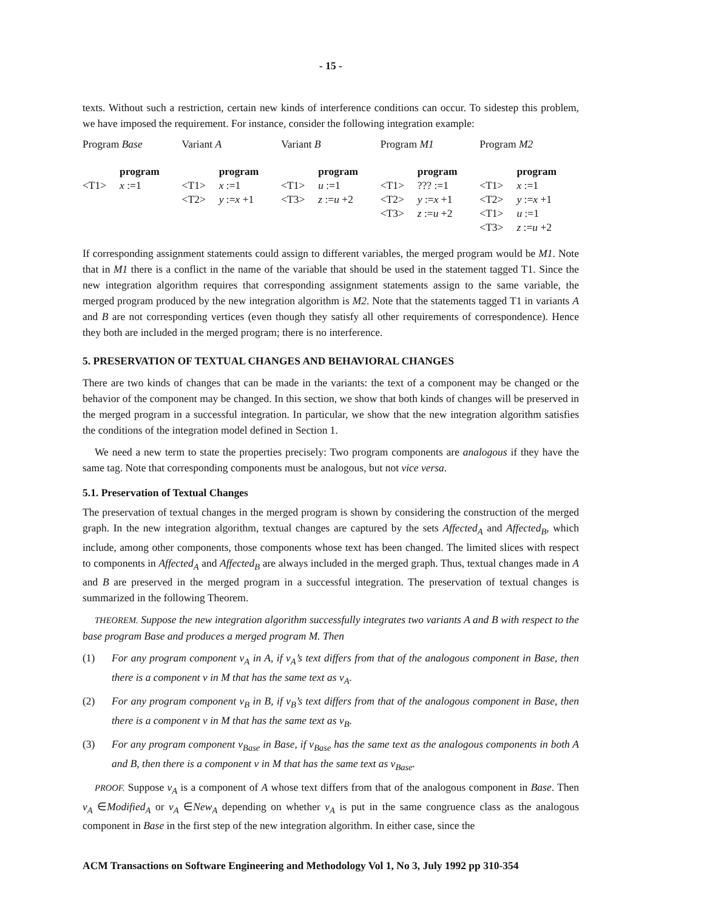- 15 -
texts. Without such a restriction, certain new kinds of interference conditions can occur. To sidestep this problem, we have imposed the requirement. For instance, consider the following integration example:
| Program Base | | Variant A | | Variant B | | Program M1 | | Program M2 | |
| | program | | program | | program | | program | | program |
| <T1> | x :=1 | <T1> | x :=1 | <T1> | u :=1 | <T1> | ??? :=1 | <T1> | x :=1 |
| | | <T2> | y := x +1 | <T3> | z := u +2 | <T2> | y := x +1 | <T2> | y := x +1 |
| | | | | | | <T3> | z := u +2 | <T1> | u :=1 |
| | | | | | | | | <T3> | z := u +2 |
If corresponding assignment statements could assign to different variables, the merged program would be M1. Note that in M1 there is a conflict in the name of the variable that should be used in the statement tagged T1. Since the new integration algorithm requires that corresponding assignment statements assign to the same variable, the merged program produced by the new integration algorithm is M2. Note that the statements tagged T1 in variants A and B are not corresponding vertices (even though they satisfy all other requirements of correspondence). Hence they both are included in the merged program; there is no interference.
5. PRESERVATION OF TEXTUAL CHANGES AND BEHAVIORAL CHANGES
There are two kinds of changes that can be made in the variants: the text of a component may be changed or the behavior of the component may be changed. In this section, we show that both kinds of changes will be preserved in the merged program in a successful integration. In particular, we show that the new integration algorithm satisfies the conditions of the integration model defined in Section 1.
We need a new term to state the properties precisely: Two program components are analogous if they have the same tag. Note that corresponding components must be analogous, but not vice versa.
5.1. Preservation of Textual Changes
The preservation of textual changes in the merged program is shown by considering the construction of the merged graph. In the new integration algorithm, textual changes are captured by the sets Affected<sub>A</sub> and Affected<sub>B</sub>, which include, among other components, those components whose text has been changed. The limited slices with respect to components in Affected<sub>A</sub> and Affected<sub>B</sub> are always included in the merged graph. Thus, textual changes made in A and B are preserved in the merged program in a successful integration. The preservation of textual changes is summarized in the following Theorem.
THEOREM. Suppose the new integration algorithm successfully integrates two variants A and B with respect to the base program Base and produces a merged program M. Then
(1) For any program component v<sub>A</sub> in A, if v<sub>A</sub>’s text differs from that of the analogous component in Base, then there is a component v in M that has the same text as v<sub>A</sub>.
(2) For any program component v<sub>B</sub> in B, if v<sub>B</sub>’s text differs from that of the analogous component in Base, then there is a component v in M that has the same text as v<sub>B</sub>.
(3) For any program component v<sub>Base</sub> in Base, if v<sub>Base</sub> has the same text as the analogous components in both A and B, then there is a component v in M that has the same text as v<sub>Base</sub>.
PROOF. Suppose v<sub>A</sub> is a component of A whose text differs from that of the analogous component in Base. Then v<sub>A</sub> ∈Modified<sub>A</sub> or v<sub>A</sub> ∈New<sub>A</sub> depending on whether v<sub>A</sub> is put in the same congruence class as the analogous component in Base in the first step of the new integration algorithm. In either case, since the
ACM Transactions on Software Engineering and Methodology Vol 1, No 3, July 1992 pp 310-354